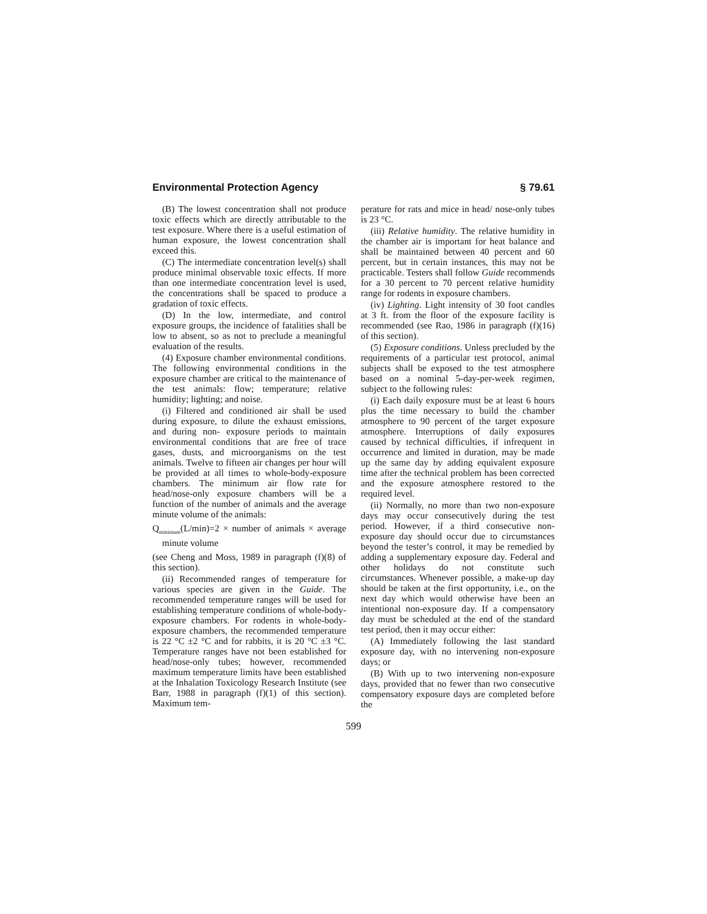Environmental Protection Agency § 79.61
(B) The lowest concentration shall not produce toxic effects which are directly attributable to the test exposure. Where there is a useful estimation of human exposure, the lowest concentration shall exceed this.
(C) The intermediate concentration level(s) shall produce minimal observable toxic effects. If more than one intermediate concentration level is used, the concentrations shall be spaced to produce a gradation of toxic effects.
(D) In the low, intermediate, and control exposure groups, the incidence of fatalities shall be low to absent, so as not to preclude a meaningful evaluation of the results.
(4) Exposure chamber environmental conditions. The following environmental conditions in the exposure chamber are critical to the maintenance of the test animals: flow; temperature; relative humidity; lighting; and noise.
(i) Filtered and conditioned air shall be used during exposure, to dilute the exhaust emissions, and during non- exposure periods to maintain environmental conditions that are free of trace gases, dusts, and microorganisms on the test animals. Twelve to fifteen air changes per hour will be provided at all times to whole-body-exposure chambers. The minimum air flow rate for head/nose-only exposure chambers will be a function of the number of animals and the average minute volume of the animals:
Q<sub>minimum</sub>(L/min)=2 × number of animals × average minute volume
(see Cheng and Moss, 1989 in paragraph (f)(8) of this section).
(ii) Recommended ranges of temperature for various species are given in the Guide. The recommended temperature ranges will be used for establishing temperature conditions of whole-body-exposure chambers. For rodents in whole-body-exposure chambers, the recommended temperature is 22 °C ±2 °C and for rabbits, it is 20 °C ±3 °C. Temperature ranges have not been established for head/nose-only tubes; however, recommended maximum temperature limits have been established at the Inhalation Toxicology Research Institute (see Barr, 1988 in paragraph (f)(1) of this section). Maximum tem-
perature for rats and mice in head/ nose-only tubes is 23 °C.
(iii) Relative humidity. The relative humidity in the chamber air is important for heat balance and shall be maintained between 40 percent and 60 percent, but in certain instances, this may not be practicable. Testers shall follow Guide recommends for a 30 percent to 70 percent relative humidity range for rodents in exposure chambers.
(iv) Lighting. Light intensity of 30 foot candles at 3 ft. from the floor of the exposure facility is recommended (see Rao, 1986 in paragraph (f)(16) of this section).
(5) Exposure conditions. Unless precluded by the requirements of a particular test protocol, animal subjects shall be exposed to the test atmosphere based on a nominal 5-day-per-week regimen, subject to the following rules:
(i) Each daily exposure must be at least 6 hours plus the time necessary to build the chamber atmosphere to 90 percent of the target exposure atmosphere. Interruptions of daily exposures caused by technical difficulties, if infrequent in occurrence and limited in duration, may be made up the same day by adding equivalent exposure time after the technical problem has been corrected and the exposure atmosphere restored to the required level.
(ii) Normally, no more than two non-exposure days may occur consecutively during the test period. However, if a third consecutive non-exposure day should occur due to circumstances beyond the tester’s control, it may be remedied by adding a supplementary exposure day. Federal and other holidays do not constitute such circumstances. Whenever possible, a make-up day should be taken at the first opportunity, i.e., on the next day which would otherwise have been an intentional non-exposure day. If a compensatory day must be scheduled at the end of the standard test period, then it may occur either:
(A) Immediately following the last standard exposure day, with no intervening non-exposure days; or
(B) With up to two intervening non-exposure days, provided that no fewer than two consecutive compensatory exposure days are completed before the
599